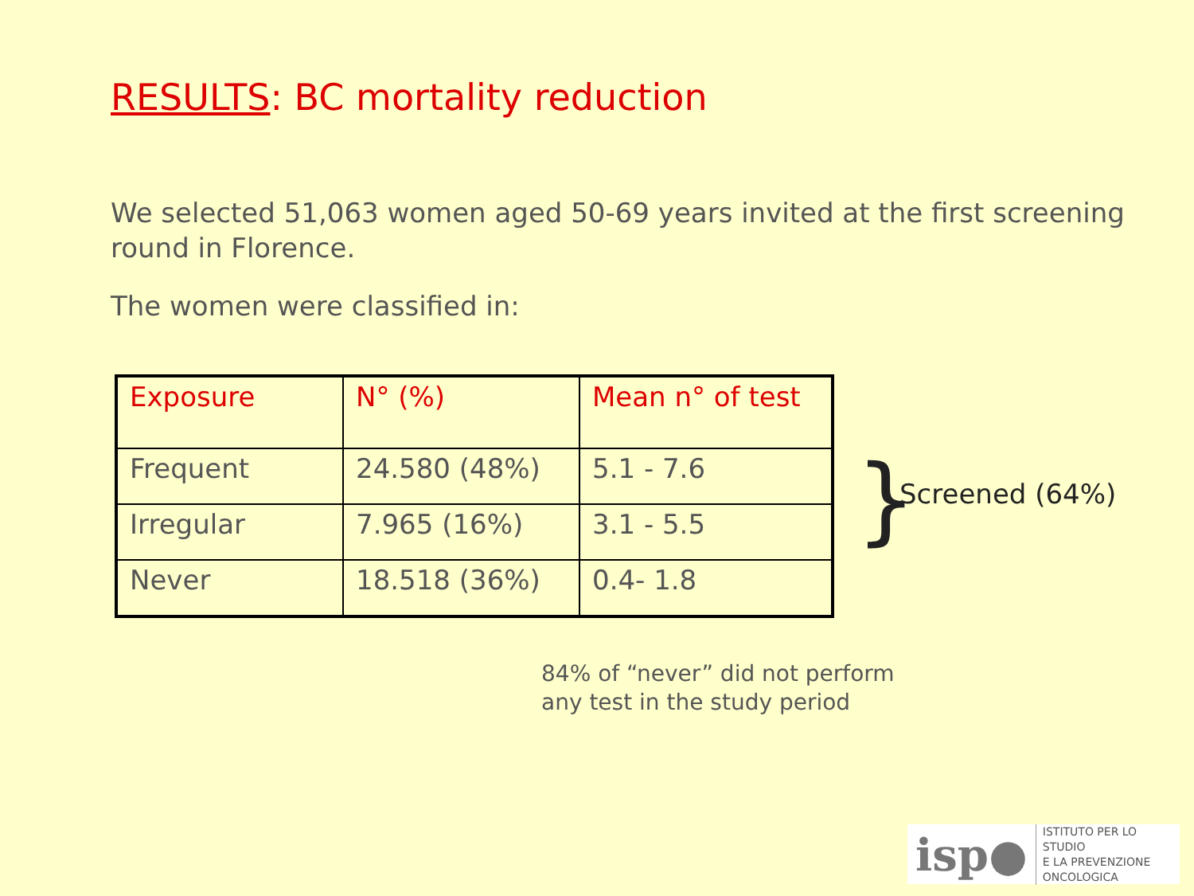RESULTS: BC mortality reduction
We selected 51,063 women aged 50-69 years invited at the first screening round in Florence.
The women were classified in:
| Exposure | N° (%) | Mean n° of test |
| --- | --- | --- |
| Frequent | 24.580 (48%) | 5.1 - 7.6 |
| Irregular | 7.965 (16%) | 3.1 - 5.5 |
| Never | 18.518 (36%) | 0.4- 1.8 |
} Screened (64%)
84% of “never” did not perform
any test in the study period
isp● ISTITUTO PER LO STUDIO
E LA PREVENZIONE ONCOLOGICA